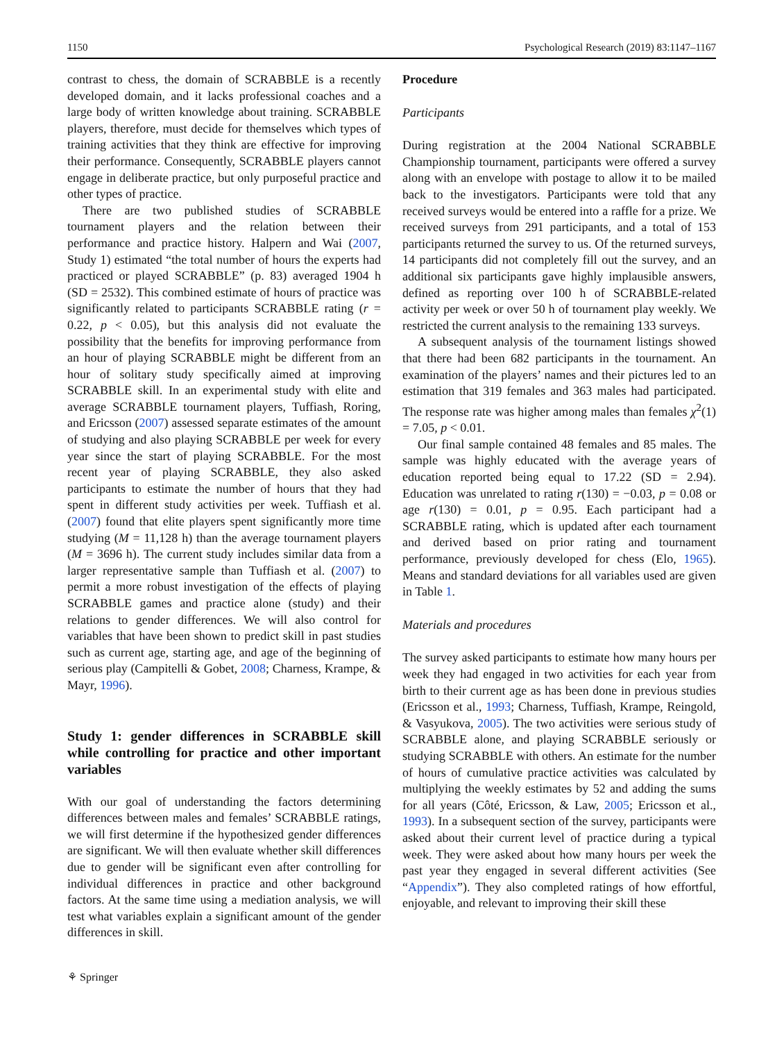1150 Psychological Research (2019) 83:1147–1167
contrast to chess, the domain of SCRABBLE is a recently developed domain, and it lacks professional coaches and a large body of written knowledge about training. SCRABBLE players, therefore, must decide for themselves which types of training activities that they think are effective for improving their performance. Consequently, SCRABBLE players cannot engage in deliberate practice, but only purposeful practice and other types of practice.
There are two published studies of SCRABBLE tournament players and the relation between their performance and practice history. Halpern and Wai (2007, Study 1) estimated “the total number of hours the experts had practiced or played SCRABBLE” (p. 83) averaged 1904 h (SD = 2532). This combined estimate of hours of practice was significantly related to participants SCRABBLE rating (r = 0.22, p < 0.05), but this analysis did not evaluate the possibility that the benefits for improving performance from an hour of playing SCRABBLE might be different from an hour of solitary study specifically aimed at improving SCRABBLE skill. In an experimental study with elite and average SCRABBLE tournament players, Tuffiash, Roring, and Ericsson (2007) assessed separate estimates of the amount of studying and also playing SCRABBLE per week for every year since the start of playing SCRABBLE. For the most recent year of playing SCRABBLE, they also asked participants to estimate the number of hours that they had spent in different study activities per week. Tuffiash et al. (2007) found that elite players spent significantly more time studying (M = 11,128 h) than the average tournament players (M = 3696 h). The current study includes similar data from a larger representative sample than Tuffiash et al. (2007) to permit a more robust investigation of the effects of playing SCRABBLE games and practice alone (study) and their relations to gender differences. We will also control for variables that have been shown to predict skill in past studies such as current age, starting age, and age of the beginning of serious play (Campitelli & Gobet, 2008; Charness, Krampe, & Mayr, 1996).
Study 1: gender differences in SCRABBLE skill while controlling for practice and other important variables
With our goal of understanding the factors determining differences between males and females’ SCRABBLE ratings, we will first determine if the hypothesized gender differences are significant. We will then evaluate whether skill differences due to gender will be significant even after controlling for individual differences in practice and other background factors. At the same time using a mediation analysis, we will test what variables explain a significant amount of the gender differences in skill.
⚘ Springer
Procedure
Participants
During registration at the 2004 National SCRABBLE Championship tournament, participants were offered a survey along with an envelope with postage to allow it to be mailed back to the investigators. Participants were told that any received surveys would be entered into a raffle for a prize. We received surveys from 291 participants, and a total of 153 participants returned the survey to us. Of the returned surveys, 14 participants did not completely fill out the survey, and an additional six participants gave highly implausible answers, defined as reporting over 100 h of SCRABBLE-related activity per week or over 50 h of tournament play weekly. We restricted the current analysis to the remaining 133 surveys.
A subsequent analysis of the tournament listings showed that there had been 682 participants in the tournament. An examination of the players’ names and their pictures led to an estimation that 319 females and 363 males had participated. The response rate was higher among males than females χ<sup>2</sup>(1) = 7.05, p < 0.01.
Our final sample contained 48 females and 85 males. The sample was highly educated with the average years of education reported being equal to 17.22 (SD = 2.94). Education was unrelated to rating r(130) = −0.03, p = 0.08 or age r(130) = 0.01, p = 0.95. Each participant had a SCRABBLE rating, which is updated after each tournament and derived based on prior rating and tournament performance, previously developed for chess (Elo, 1965). Means and standard deviations for all variables used are given in Table 1.
Materials and procedures
The survey asked participants to estimate how many hours per week they had engaged in two activities for each year from birth to their current age as has been done in previous studies (Ericsson et al., 1993; Charness, Tuffiash, Krampe, Reingold, & Vasyukova, 2005). The two activities were serious study of SCRABBLE alone, and playing SCRABBLE seriously or studying SCRABBLE with others. An estimate for the number of hours of cumulative practice activities was calculated by multiplying the weekly estimates by 52 and adding the sums for all years (Côté, Ericsson, & Law, 2005; Ericsson et al., 1993). In a subsequent section of the survey, participants were asked about their current level of practice during a typical week. They were asked about how many hours per week the past year they engaged in several different activities (See “Appendix”). They also completed ratings of how effortful, enjoyable, and relevant to improving their skill these